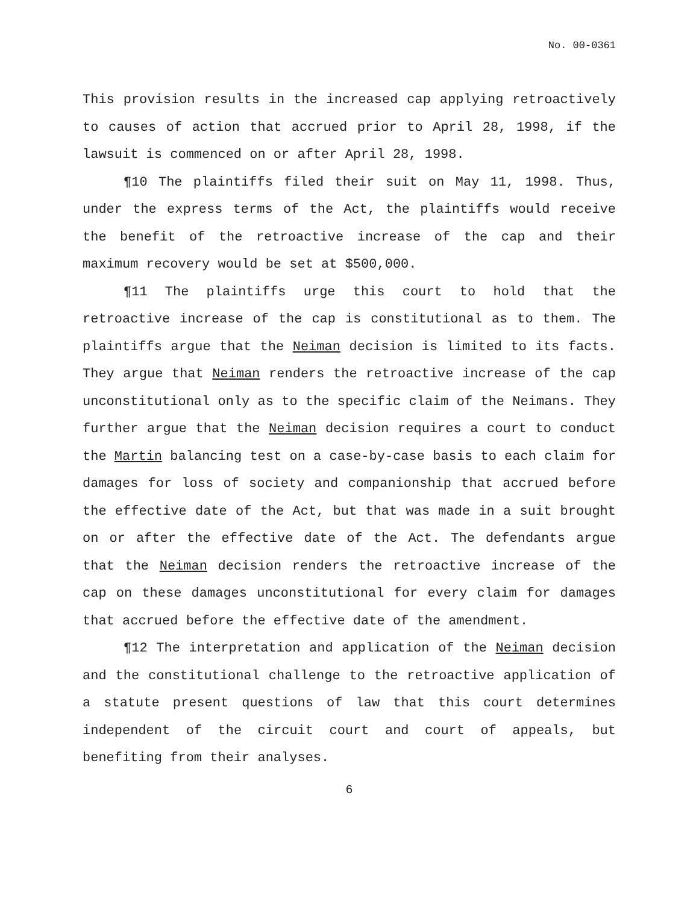No. 00-0361
This provision results in the increased cap applying retroactively to causes of action that accrued prior to April 28, 1998, if the lawsuit is commenced on or after April 28, 1998.
¶10 The plaintiffs filed their suit on May 11, 1998. Thus, under the express terms of the Act, the plaintiffs would receive the benefit of the retroactive increase of the cap and their maximum recovery would be set at $500,000.
¶11 The plaintiffs urge this court to hold that the retroactive increase of the cap is constitutional as to them. The plaintiffs argue that the Neiman decision is limited to its facts. They argue that Neiman renders the retroactive increase of the cap unconstitutional only as to the specific claim of the Neimans. They further argue that the Neiman decision requires a court to conduct the Martin balancing test on a case-by-case basis to each claim for damages for loss of society and companionship that accrued before the effective date of the Act, but that was made in a suit brought on or after the effective date of the Act. The defendants argue that the Neiman decision renders the retroactive increase of the cap on these damages unconstitutional for every claim for damages that accrued before the effective date of the amendment.
¶12 The interpretation and application of the Neiman decision and the constitutional challenge to the retroactive application of a statute present questions of law that this court determines independent of the circuit court and court of appeals, but benefiting from their analyses.
6